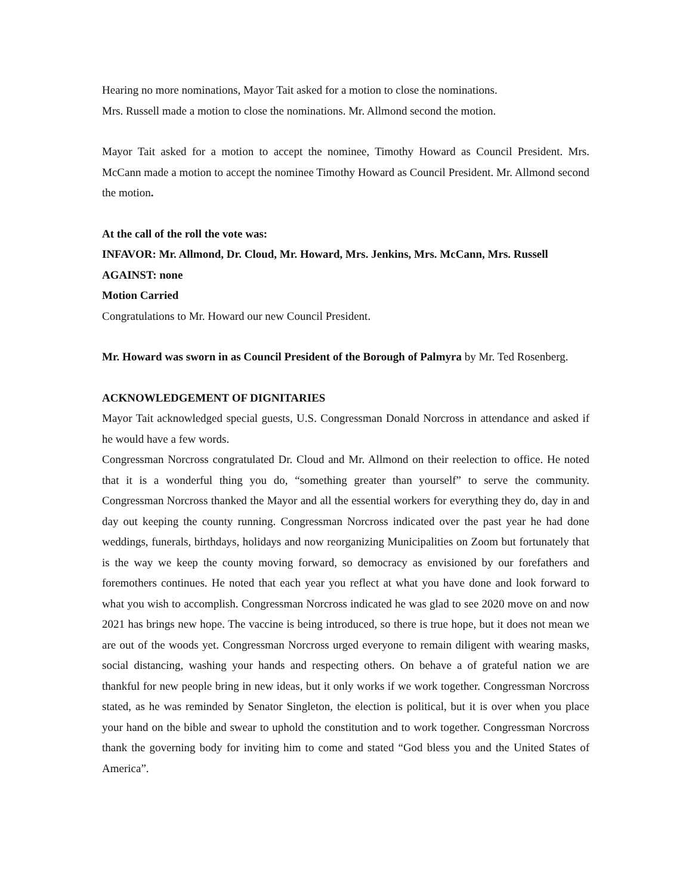Hearing no more nominations, Mayor Tait asked for a motion to close the nominations.
Mrs. Russell made a motion to close the nominations. Mr. Allmond second the motion.
Mayor Tait asked for a motion to accept the nominee, Timothy Howard as Council President. Mrs. McCann made a motion to accept the nominee Timothy Howard as Council President. Mr. Allmond second the motion.
At the call of the roll the vote was:
INFAVOR: Mr. Allmond, Dr. Cloud, Mr. Howard, Mrs. Jenkins, Mrs. McCann, Mrs. Russell
AGAINST: none
Motion Carried
Congratulations to Mr. Howard our new Council President.
Mr. Howard was sworn in as Council President of the Borough of Palmyra by Mr. Ted Rosenberg.
ACKNOWLEDGEMENT OF DIGNITARIES
Mayor Tait acknowledged special guests, U.S. Congressman Donald Norcross in attendance and asked if he would have a few words.
Congressman Norcross congratulated Dr. Cloud and Mr. Allmond on their reelection to office. He noted that it is a wonderful thing you do, “something greater than yourself” to serve the community. Congressman Norcross thanked the Mayor and all the essential workers for everything they do, day in and day out keeping the county running. Congressman Norcross indicated over the past year he had done weddings, funerals, birthdays, holidays and now reorganizing Municipalities on Zoom but fortunately that is the way we keep the county moving forward, so democracy as envisioned by our forefathers and foremothers continues. He noted that each year you reflect at what you have done and look forward to what you wish to accomplish. Congressman Norcross indicated he was glad to see 2020 move on and now 2021 has brings new hope. The vaccine is being introduced, so there is true hope, but it does not mean we are out of the woods yet. Congressman Norcross urged everyone to remain diligent with wearing masks, social distancing, washing your hands and respecting others. On behave a of grateful nation we are thankful for new people bring in new ideas, but it only works if we work together. Congressman Norcross stated, as he was reminded by Senator Singleton, the election is political, but it is over when you place your hand on the bible and swear to uphold the constitution and to work together. Congressman Norcross thank the governing body for inviting him to come and stated “God bless you and the United States of America”.